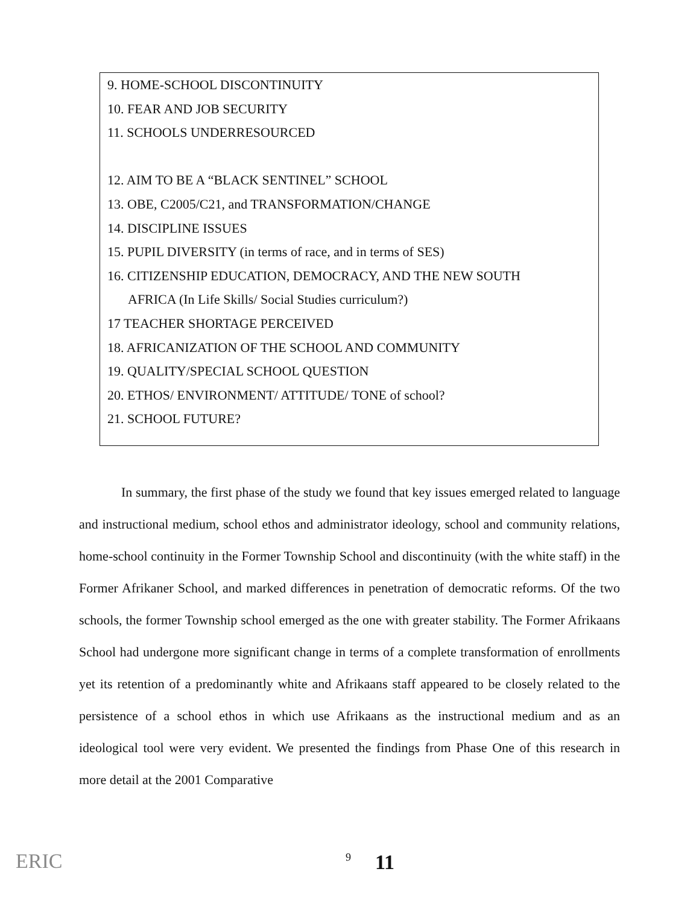9. HOME-SCHOOL DISCONTINUITY
10. FEAR AND JOB SECURITY
11. SCHOOLS UNDERRESOURCED
12. AIM TO BE A “BLACK SENTINEL” SCHOOL
13. OBE, C2005/C21, and TRANSFORMATION/CHANGE
14. DISCIPLINE ISSUES
15. PUPIL DIVERSITY (in terms of race, and in terms of SES)
16. CITIZENSHIP EDUCATION, DEMOCRACY, AND THE NEW SOUTH
AFRICA (In Life Skills/ Social Studies curriculum?)
17 TEACHER SHORTAGE PERCEIVED
18. AFRICANIZATION OF THE SCHOOL AND COMMUNITY
19. QUALITY/SPECIAL SCHOOL QUESTION
20. ETHOS/ ENVIRONMENT/ ATTITUDE/ TONE of school?
21. SCHOOL FUTURE?
In summary, the first phase of the study we found that key issues emerged related to language and instructional medium, school ethos and administrator ideology, school and community relations, home-school continuity in the Former Township School and discontinuity (with the white staff) in the Former Afrikaner School, and marked differences in penetration of democratic reforms. Of the two schools, the former Township school emerged as the one with greater stability. The Former Afrikaans School had undergone more significant change in terms of a complete transformation of enrollments yet its retention of a predominantly white and Afrikaans staff appeared to be closely related to the persistence of a school ethos in which use Afrikaans as the instructional medium and as an ideological tool were very evident. We presented the findings from Phase One of this research in more detail at the 2001 Comparative
ERIC
9 11